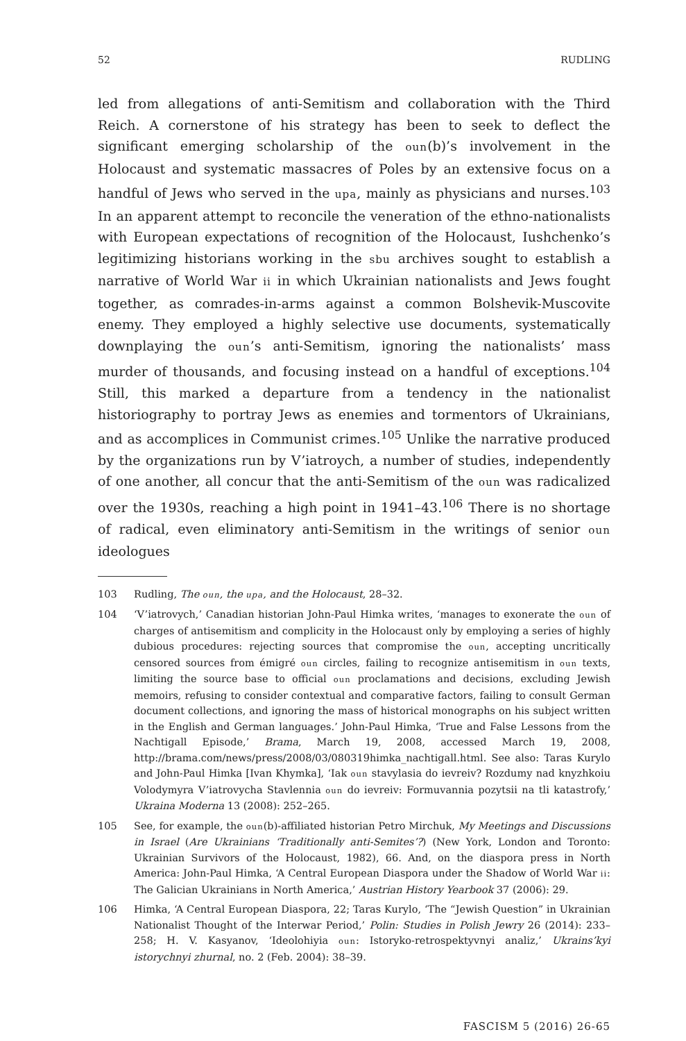52 RUDLING
led from allegations of anti-Semitism and collaboration with the Third Reich. A cornerstone of his strategy has been to seek to deflect the significant emerging scholarship of the oun(b)’s involvement in the Holocaust and systematic massacres of Poles by an extensive focus on a handful of Jews who served in the upa, mainly as physicians and nurses.<sup>103</sup> In an apparent attempt to reconcile the veneration of the ethno-nationalists with European expectations of recognition of the Holocaust, Iushchenko’s legitimizing historians working in the sbu archives sought to establish a narrative of World War ii in which Ukrainian nationalists and Jews fought together, as comrades-in-arms against a common Bolshevik-Muscovite enemy. They employed a highly selective use documents, systematically downplaying the oun’s anti-Semitism, ignoring the nationalists’ mass murder of thousands, and focusing instead on a handful of exceptions.<sup>104</sup> Still, this marked a departure from a tendency in the nationalist historiography to portray Jews as enemies and tormentors of Ukrainians, and as accomplices in Communist crimes.<sup>105</sup> Unlike the narrative produced by the organizations run by V’iatroych, a number of studies, independently of one another, all concur that the anti-Semitism of the oun was radicalized over the 1930s, reaching a high point in 1941–43.<sup>106</sup> There is no shortage of radical, even eliminatory anti-Semitism in the writings of senior oun ideologues
103 Rudling, The oun, the upa, and the Holocaust, 28–32.
104 ‘V’iatrovych,’ Canadian historian John-Paul Himka writes, ‘manages to exonerate the oun of charges of antisemitism and complicity in the Holocaust only by employing a series of highly dubious procedures: rejecting sources that compromise the oun, accepting uncritically censored sources from émigré oun circles, failing to recognize antisemitism in oun texts, limiting the source base to official oun proclamations and decisions, excluding Jewish memoirs, refusing to consider contextual and comparative factors, failing to consult German document collections, and ignoring the mass of historical monographs on his subject written in the English and German languages.’ John-Paul Himka, ‘True and False Lessons from the Nachtigall Episode,’ Brama, March 19, 2008, accessed March 19, 2008, http://brama.com/news/press/2008/03/080319himka_nachtigall.html. See also: Taras Kurylo and John-Paul Himka [Ivan Khymka], ‘Iak oun stavylasia do ievreiv? Rozdumy nad knyzhkoiu Volodymyra V’iatrovycha Stavlennia oun do ievreiv: Formuvannia pozytsii na tli katastrofy,’ Ukraina Moderna 13 (2008): 252–265.
105 See, for example, the oun(b)-affiliated historian Petro Mirchuk, My Meetings and Discussions in Israel (Are Ukrainians ‘Traditionally anti-Semites’?) (New York, London and Toronto: Ukrainian Survivors of the Holocaust, 1982), 66. And, on the diaspora press in North America: John-Paul Himka, ‘A Central European Diaspora under the Shadow of World War ii: The Galician Ukrainians in North America,’ Austrian History Yearbook 37 (2006): 29.
106 Himka, ‘A Central European Diaspora, 22; Taras Kurylo, ‘The “Jewish Question” in Ukrainian Nationalist Thought of the Interwar Period,’ Polin: Studies in Polish Jewry 26 (2014): 233–258; H. V. Kasyanov, ‘Ideolohiyia oun: Istoryko-retrospektyvnyi analiz,’ Ukrains’kyi istorychnyi zhurnal, no. 2 (Feb. 2004): 38–39.
FASCISM 5 (2016) 26-65